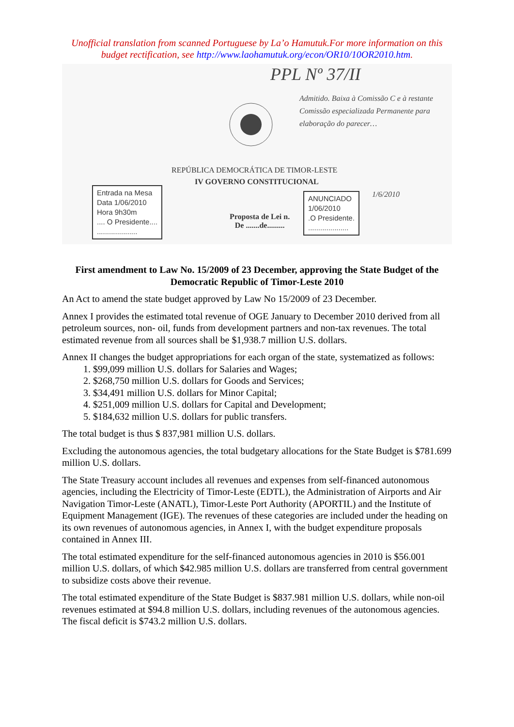Unofficial translation from scanned Portuguese by La’o Hamutuk.For more information on this budget rectification, see http://www.laohamutuk.org/econ/OR10/10OR2010.htm.
PPL Nº 37/II
Admitido. Baixa à Comissão C e à restante Comissão especializada Permanente para elaboração do parecer…
REPÚBLICA DEMOCRÁTICA DE TIMOR-LESTE
IV GOVERNO CONSTITUCIONAL
Entrada na Mesa
Data 1/06/2010
Hora 9h30m
.... O Presidente....
....................
Proposta de Lei n.
De .......de.........
ANUNCIADO
1/06/2010
.O Presidente.
....................
1/6/2010
First amendment to Law No. 15/2009 of 23 December, approving the State Budget of the Democratic Republic of Timor-Leste 2010
An Act to amend the state budget approved by Law No 15/2009 of 23 December.
Annex I provides the estimated total revenue of OGE January to December 2010 derived from all petroleum sources, non- oil, funds from development partners and non-tax revenues. The total estimated revenue from all sources shall be $1,938.7 million U.S. dollars.
Annex II changes the budget appropriations for each organ of the state, systematized as follows:
1. $99,099 million U.S. dollars for Salaries and Wages;
2. $268,750 million U.S. dollars for Goods and Services;
3. $34,491 million U.S. dollars for Minor Capital;
4. $251,009 million U.S. dollars for Capital and Development;
5. $184,632 million U.S. dollars for public transfers.
The total budget is thus $ 837,981 million U.S. dollars.
Excluding the autonomous agencies, the total budgetary allocations for the State Budget is $781.699 million U.S. dollars.
The State Treasury account includes all revenues and expenses from self-financed autonomous agencies, including the Electricity of Timor-Leste (EDTL), the Administration of Airports and Air Navigation Timor-Leste (ANATL), Timor-Leste Port Authority (APORTIL) and the Institute of Equipment Management (IGE). The revenues of these categories are included under the heading on its own revenues of autonomous agencies, in Annex I, with the budget expenditure proposals contained in Annex III.
The total estimated expenditure for the self-financed autonomous agencies in 2010 is $56.001 million U.S. dollars, of which $42.985 million U.S. dollars are transferred from central government to subsidize costs above their revenue.
The total estimated expenditure of the State Budget is $837.981 million U.S. dollars, while non-oil revenues estimated at $94.8 million U.S. dollars, including revenues of the autonomous agencies. The fiscal deficit is $743.2 million U.S. dollars.